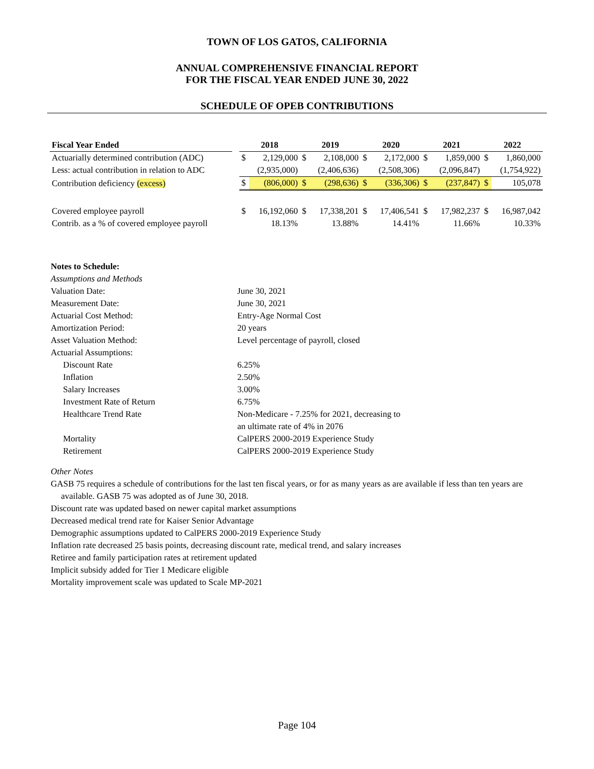TOWN OF LOS GATOS, CALIFORNIA
ANNUAL COMPREHENSIVE FINANCIAL REPORT
FOR THE FISCAL YEAR ENDED JUNE 30, 2022
SCHEDULE OF OPEB CONTRIBUTIONS
| Fiscal Year Ended | | 2018 | | 2019 | | 2020 | | 2021 | | 2022 | |
| --- | --- | --- | --- | --- | --- | --- | --- | --- | --- | --- | --- |
| Actuarially determined contribution (ADC) | | $ | 2,129,000 | $ | 2,108,000 | $ | 2,172,000 | $ | 1,859,000 | $ | 1,860,000 |
| Less: actual contribution in relation to ADC | | | (2,935,000) | | (2,406,636) | | (2,508,306) | | (2,096,847) | | (1,754,922) |
| Contribution deficiency (excess) | | $ | (806,000) | $ | (298,636) | $ | (336,306) | $ | (237,847) | $ | 105,078 |
| Covered employee payroll | | $ | 16,192,060 | $ | 17,338,201 | $ | 17,406,541 | $ | 17,982,237 | $ | 16,987,042 |
| Contrib. as a % of covered employee payroll | | | 18.13% | | 13.88% | | 14.41% | | 11.66% | | 10.33% |
Notes to Schedule:
Assumptions and Methods
Valuation Date: June 30, 2021
Measurement Date: June 30, 2021
Actuarial Cost Method: Entry-Age Normal Cost
Amortization Period: 20 years
Asset Valuation Method: Level percentage of payroll, closed
Actuarial Assumptions:
Discount Rate 6.25%
Inflation 2.50%
Salary Increases 3.00%
Investment Rate of Return 6.75%
Healthcare Trend Rate Non-Medicare - 7.25% for 2021, decreasing to
an ultimate rate of 4% in 2076
Mortality CalPERS 2000-2019 Experience Study
Retirement CalPERS 2000-2019 Experience Study
Other Notes
GASB 75 requires a schedule of contributions for the last ten fiscal years, or for as many years as are available if less than ten years are available. GASB 75 was adopted as of June 30, 2018.
Discount rate was updated based on newer capital market assumptions
Decreased medical trend rate for Kaiser Senior Advantage
Demographic assumptions updated to CalPERS 2000-2019 Experience Study
Inflation rate decreased 25 basis points, decreasing discount rate, medical trend, and salary increases
Retiree and family participation rates at retirement updated
Implicit subsidy added for Tier 1 Medicare eligible
Mortality improvement scale was updated to Scale MP-2021
Page 104